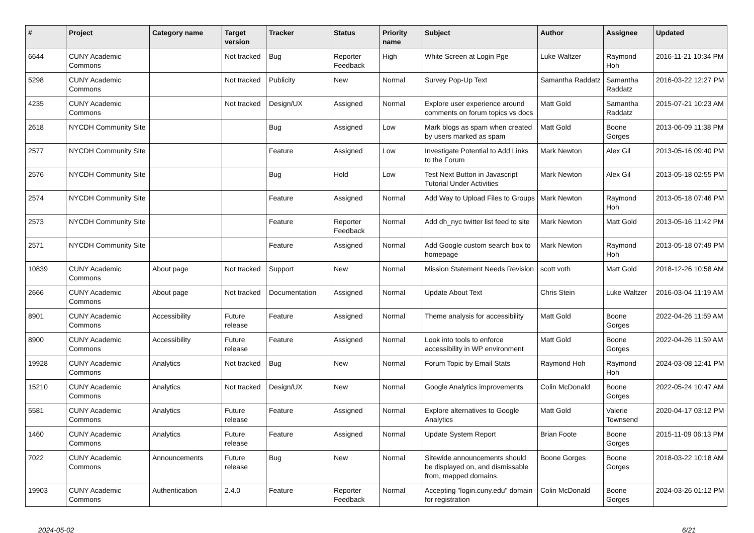| # | Project | Category name | Target version | Tracker | Status | Priority name | Subject | Author | Assignee | Updated |
| --- | --- | --- | --- | --- | --- | --- | --- | --- | --- | --- |
| 6644 | CUNY Academic Commons | | Not tracked | Bug | Reporter Feedback | High | White Screen at Login Pge | Luke Waltzer | Raymond Hoh | 2016-11-21 10:34 PM |
| 5298 | CUNY Academic Commons | | Not tracked | Publicity | New | Normal | Survey Pop-Up Text | Samantha Raddatz | Samantha Raddatz | 2016-03-22 12:27 PM |
| 4235 | CUNY Academic Commons | | Not tracked | Design/UX | Assigned | Normal | Explore user experience around comments on forum topics vs docs | Matt Gold | Samantha Raddatz | 2015-07-21 10:23 AM |
| 2618 | NYCDH Community Site | | | Bug | Assigned | Low | Mark blogs as spam when created by users marked as spam | Matt Gold | Boone Gorges | 2013-06-09 11:38 PM |
| 2577 | NYCDH Community Site | | | Feature | Assigned | Low | Investigate Potential to Add Links to the Forum | Mark Newton | Alex Gil | 2013-05-16 09:40 PM |
| 2576 | NYCDH Community Site | | | Bug | Hold | Low | Test Next Button in Javascript Tutorial Under Activities | Mark Newton | Alex Gil | 2013-05-18 02:55 PM |
| 2574 | NYCDH Community Site | | | Feature | Assigned | Normal | Add Way to Upload Files to Groups | Mark Newton | Raymond Hoh | 2013-05-18 07:46 PM |
| 2573 | NYCDH Community Site | | | Feature | Reporter Feedback | Normal | Add dh_nyc twitter list feed to site | Mark Newton | Matt Gold | 2013-05-16 11:42 PM |
| 2571 | NYCDH Community Site | | | Feature | Assigned | Normal | Add Google custom search box to homepage | Mark Newton | Raymond Hoh | 2013-05-18 07:49 PM |
| 10839 | CUNY Academic Commons | About page | Not tracked | Support | New | Normal | Mission Statement Needs Revision | scott voth | Matt Gold | 2018-12-26 10:58 AM |
| 2666 | CUNY Academic Commons | About page | Not tracked | Documentation | Assigned | Normal | Update About Text | Chris Stein | Luke Waltzer | 2016-03-04 11:19 AM |
| 8901 | CUNY Academic Commons | Accessibility | Future release | Feature | Assigned | Normal | Theme analysis for accessibility | Matt Gold | Boone Gorges | 2022-04-26 11:59 AM |
| 8900 | CUNY Academic Commons | Accessibility | Future release | Feature | Assigned | Normal | Look into tools to enforce accessibility in WP environment | Matt Gold | Boone Gorges | 2022-04-26 11:59 AM |
| 19928 | CUNY Academic Commons | Analytics | Not tracked | Bug | New | Normal | Forum Topic by Email Stats | Raymond Hoh | Raymond Hoh | 2024-03-08 12:41 PM |
| 15210 | CUNY Academic Commons | Analytics | Not tracked | Design/UX | New | Normal | Google Analytics improvements | Colin McDonald | Boone Gorges | 2022-05-24 10:47 AM |
| 5581 | CUNY Academic Commons | Analytics | Future release | Feature | Assigned | Normal | Explore alternatives to Google Analytics | Matt Gold | Valerie Townsend | 2020-04-17 03:12 PM |
| 1460 | CUNY Academic Commons | Analytics | Future release | Feature | Assigned | Normal | Update System Report | Brian Foote | Boone Gorges | 2015-11-09 06:13 PM |
| 7022 | CUNY Academic Commons | Announcements | Future release | Bug | New | Normal | Sitewide announcements should be displayed on, and dismissable from, mapped domains | Boone Gorges | Boone Gorges | 2018-03-22 10:18 AM |
| 19903 | CUNY Academic Commons | Authentication | 2.4.0 | Feature | Reporter Feedback | Normal | Accepting "login.cuny.edu" domain for registration | Colin McDonald | Boone Gorges | 2024-03-26 01:12 PM |
2024-05-02 6/21